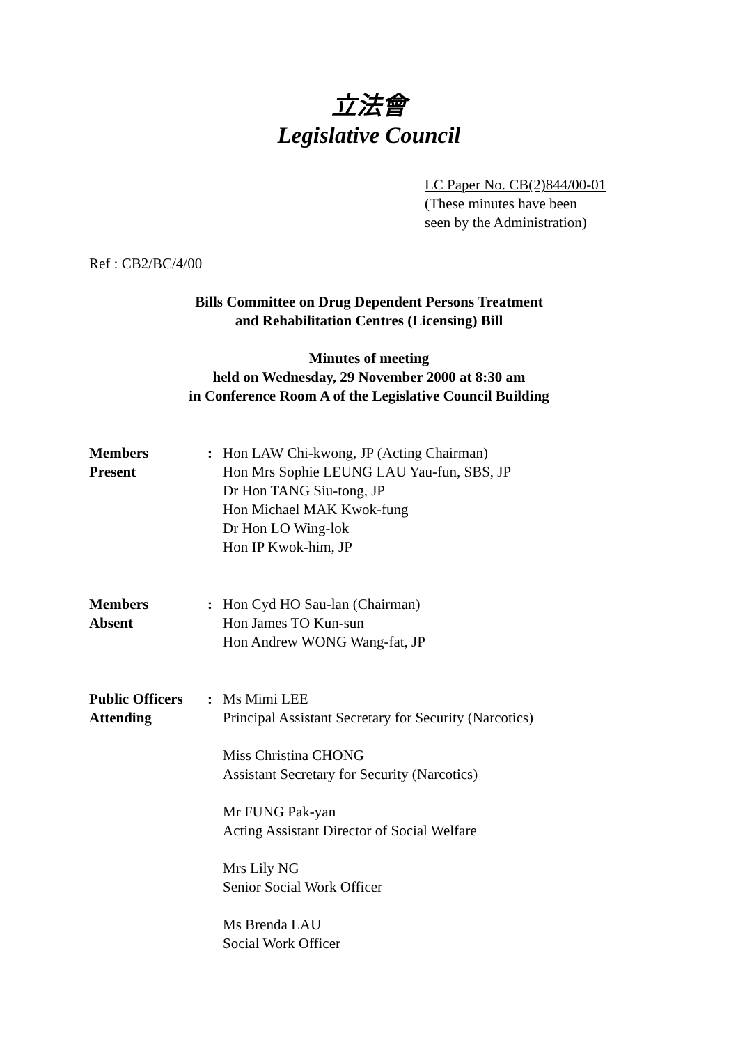立法會
Legislative Council
LC Paper No. CB(2)844/00-01
(These minutes have been
seen by the Administration)
Ref : CB2/BC/4/00
Bills Committee on Drug Dependent Persons Treatment
and Rehabilitation Centres (Licensing) Bill
Minutes of meeting
held on Wednesday, 29 November 2000 at 8:30 am
in Conference Room A of the Legislative Council Building
| Members Present | : | Hon LAW Chi-kwong, JP (Acting Chairman) Hon Mrs Sophie LEUNG LAU Yau-fun, SBS, JP Dr Hon TANG Siu-tong, JP Hon Michael MAK Kwok-fung Dr Hon LO Wing-lok Hon IP Kwok-him, JP |
| Members Absent | : | Hon Cyd HO Sau-lan (Chairman) Hon James TO Kun-sun Hon Andrew WONG Wang-fat, JP |
| Public Officers Attending | : | Ms Mimi LEE Principal Assistant Secretary for Security (Narcotics) Miss Christina CHONG Assistant Secretary for Security (Narcotics) Mr FUNG Pak-yan Acting Assistant Director of Social Welfare Mrs Lily NG Senior Social Work Officer Ms Brenda LAU Social Work Officer |